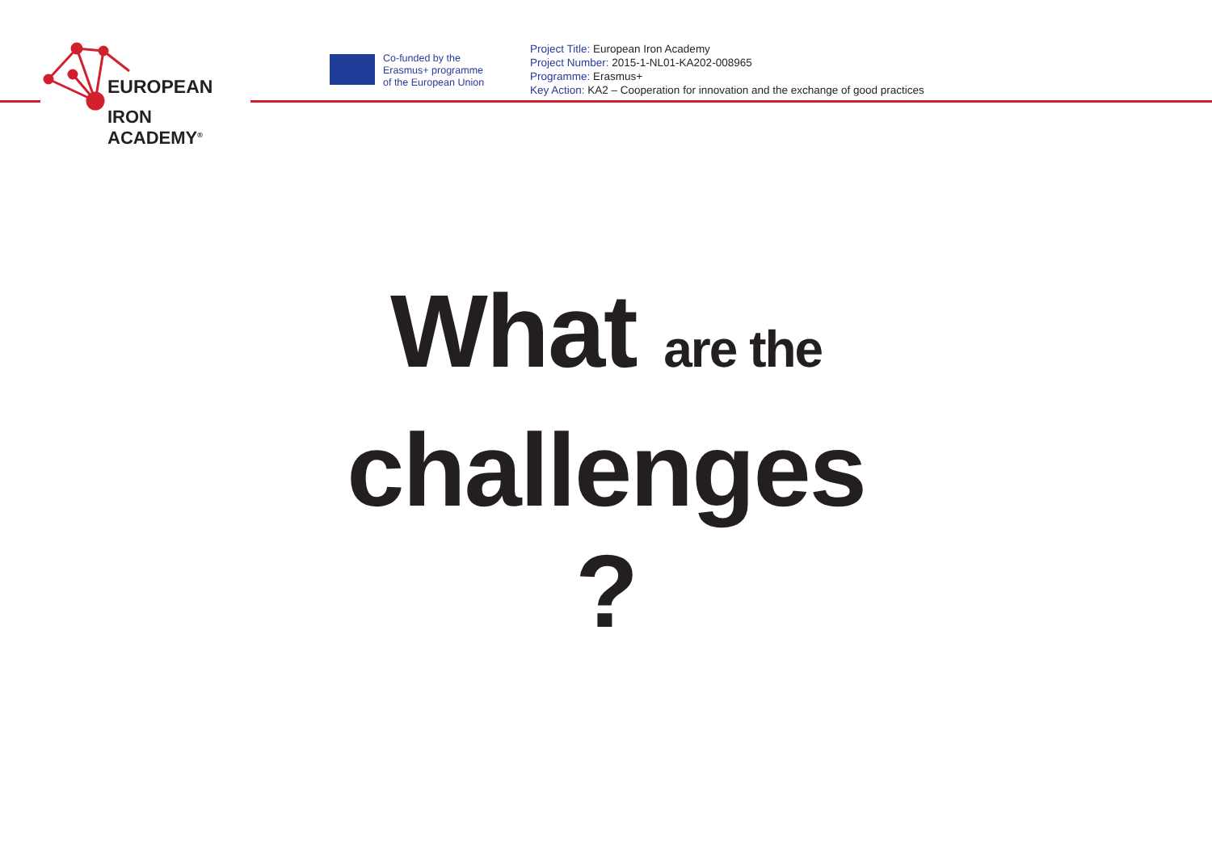EUROPEAN
IRON ACADEMY<sup>®</sup>
Co-funded by the
Erasmus+ programme
of the European Union
Project Title: European Iron Academy
Project Number: 2015-1-NL01-KA202-008965
Programme: Erasmus+
Key Action: KA2 – Cooperation for innovation and the exchange of good practices
What are the
challenges
?